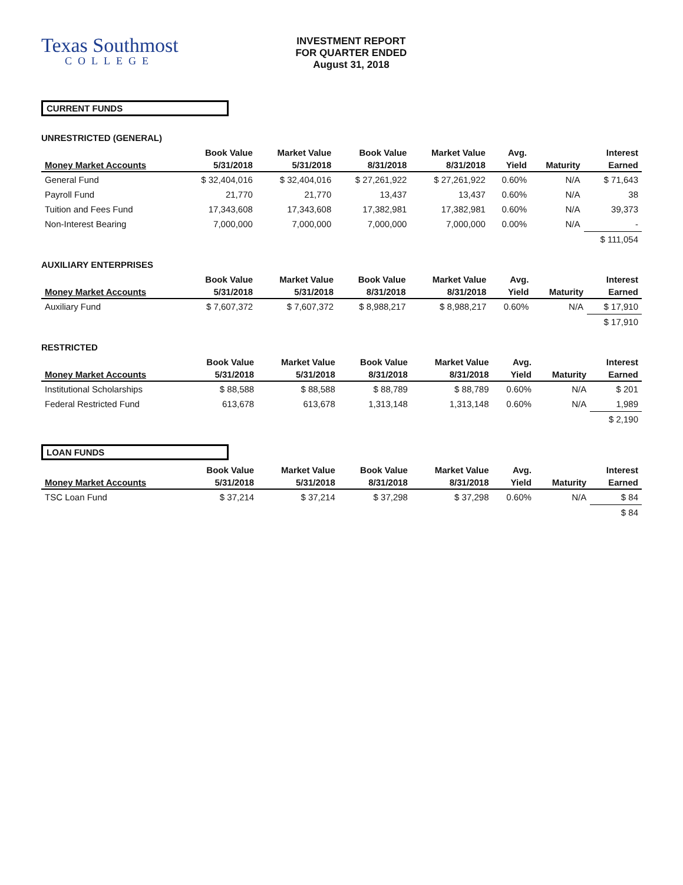Texas Southmost
COLLEGE
INVESTMENT REPORT
FOR QUARTER ENDED
August 31, 2018
CURRENT FUNDS
UNRESTRICTED (GENERAL)
| | Book Value | Market Value | Book Value | Market Value | Avg. | | Interest |
| --- | --- | --- | --- | --- | --- | --- | --- |
| Money Market Accounts | 5/31/2018 | 5/31/2018 | 8/31/2018 | 8/31/2018 | Yield | Maturity | Earned |
| General Fund | $ 32,404,016 | $ 32,404,016 | $ 27,261,922 | $ 27,261,922 | 0.60% | N/A | $ 71,643 |
| Payroll Fund | 21,770 | 21,770 | 13,437 | 13,437 | 0.60% | N/A | 38 |
| Tuition and Fees Fund | 17,343,608 | 17,343,608 | 17,382,981 | 17,382,981 | 0.60% | N/A | 39,373 |
| Non-Interest Bearing | 7,000,000 | 7,000,000 | 7,000,000 | 7,000,000 | 0.00% | N/A | - |
| | | | | | | | $ 111,054 |
AUXILIARY ENTERPRISES
| | Book Value | Market Value | Book Value | Market Value | Avg. | | Interest |
| --- | --- | --- | --- | --- | --- | --- | --- |
| Money Market Accounts | 5/31/2018 | 5/31/2018 | 8/31/2018 | 8/31/2018 | Yield | Maturity | Earned |
| Auxiliary Fund | $ 7,607,372 | $ 7,607,372 | $ 8,988,217 | $ 8,988,217 | 0.60% | N/A | $ 17,910 |
| | | | | | | | $ 17,910 |
RESTRICTED
| | Book Value | Market Value | Book Value | Market Value | Avg. | | Interest |
| --- | --- | --- | --- | --- | --- | --- | --- |
| Money Market Accounts | 5/31/2018 | 5/31/2018 | 8/31/2018 | 8/31/2018 | Yield | Maturity | Earned |
| Institutional Scholarships | $ 88,588 | $ 88,588 | $ 88,789 | $ 88,789 | 0.60% | N/A | $ 201 |
| Federal Restricted Fund | 613,678 | 613,678 | 1,313,148 | 1,313,148 | 0.60% | N/A | 1,989 |
| | | | | | | | $ 2,190 |
LOAN FUNDS
| | Book Value | Market Value | Book Value | Market Value | Avg. | | Interest |
| --- | --- | --- | --- | --- | --- | --- | --- |
| Money Market Accounts | 5/31/2018 | 5/31/2018 | 8/31/2018 | 8/31/2018 | Yield | Maturity | Earned |
| TSC Loan Fund | $ 37,214 | $ 37,214 | $ 37,298 | $ 37,298 | 0.60% | N/A | $ 84 |
| | | | | | | | $ 84 |